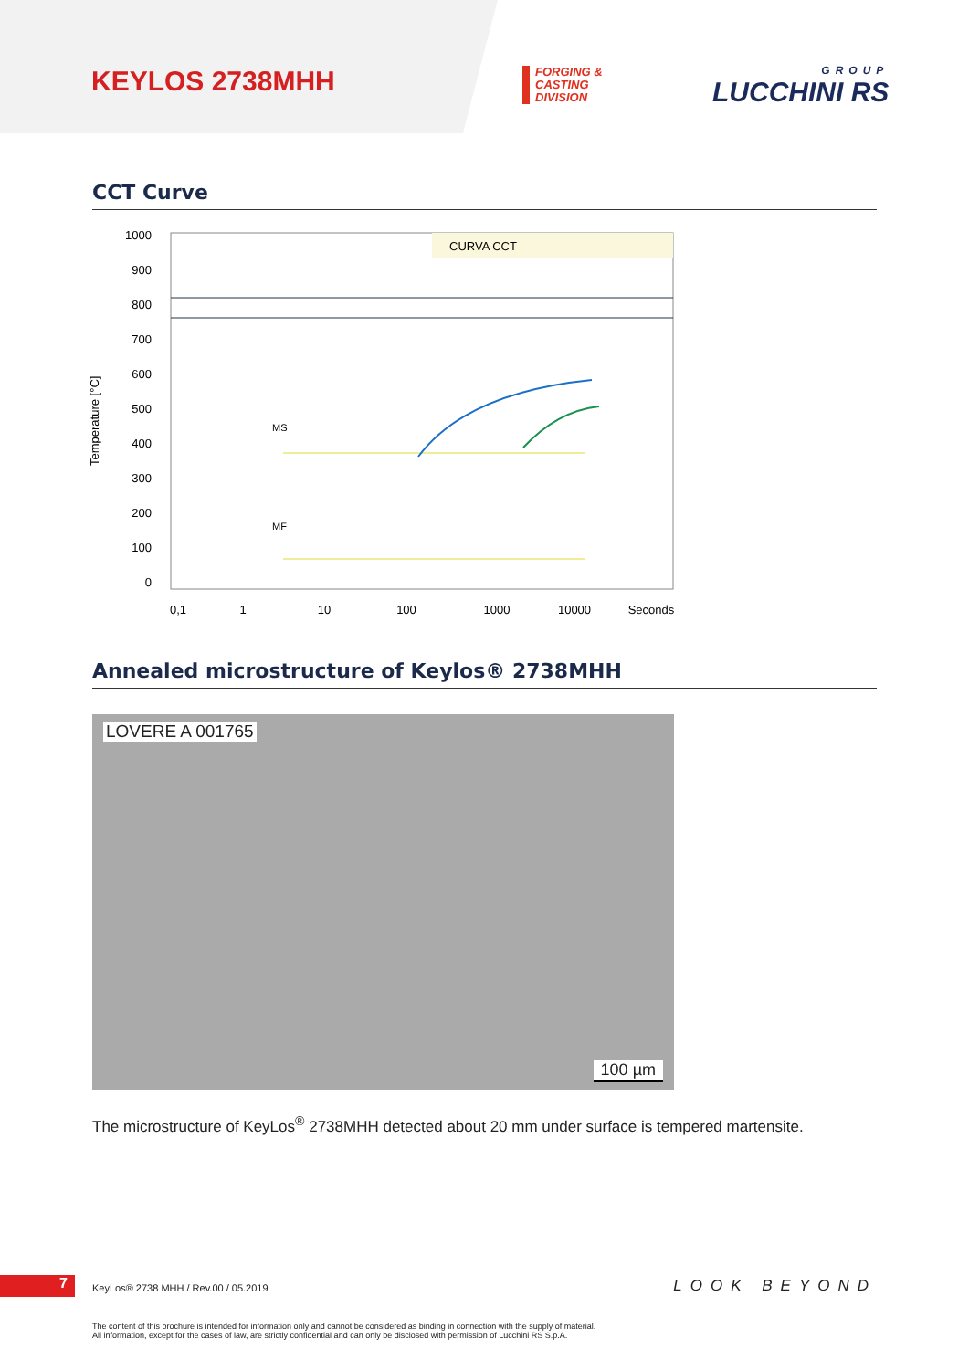KEYLOS 2738MHH
FORGING &
CASTING
DIVISION
GROUP
LUCCHINI RS
CCT Curve
Temperature [°C]
1000
900
800
700
600
500
400
300
200
100
0
CURVA CCT
MS
MF
0,1
1
10
100
1000
10000
Seconds
Annealed microstructure of Keylos® 2738MHH
LOVERE A 001765
100 µm
The microstructure of KeyLos<sup>®</sup> 2738MHH detected about 20 mm under surface is tempered martensite.
7
KeyLos® 2738 MHH / Rev.00 / 05.2019
LOOK BEYOND
The content of this brochure is intended for information only and cannot be considered as binding in connection with the supply of material.
All information, except for the cases of law, are strictly confidential and can only be disclosed with permission of Lucchini RS S.p.A.